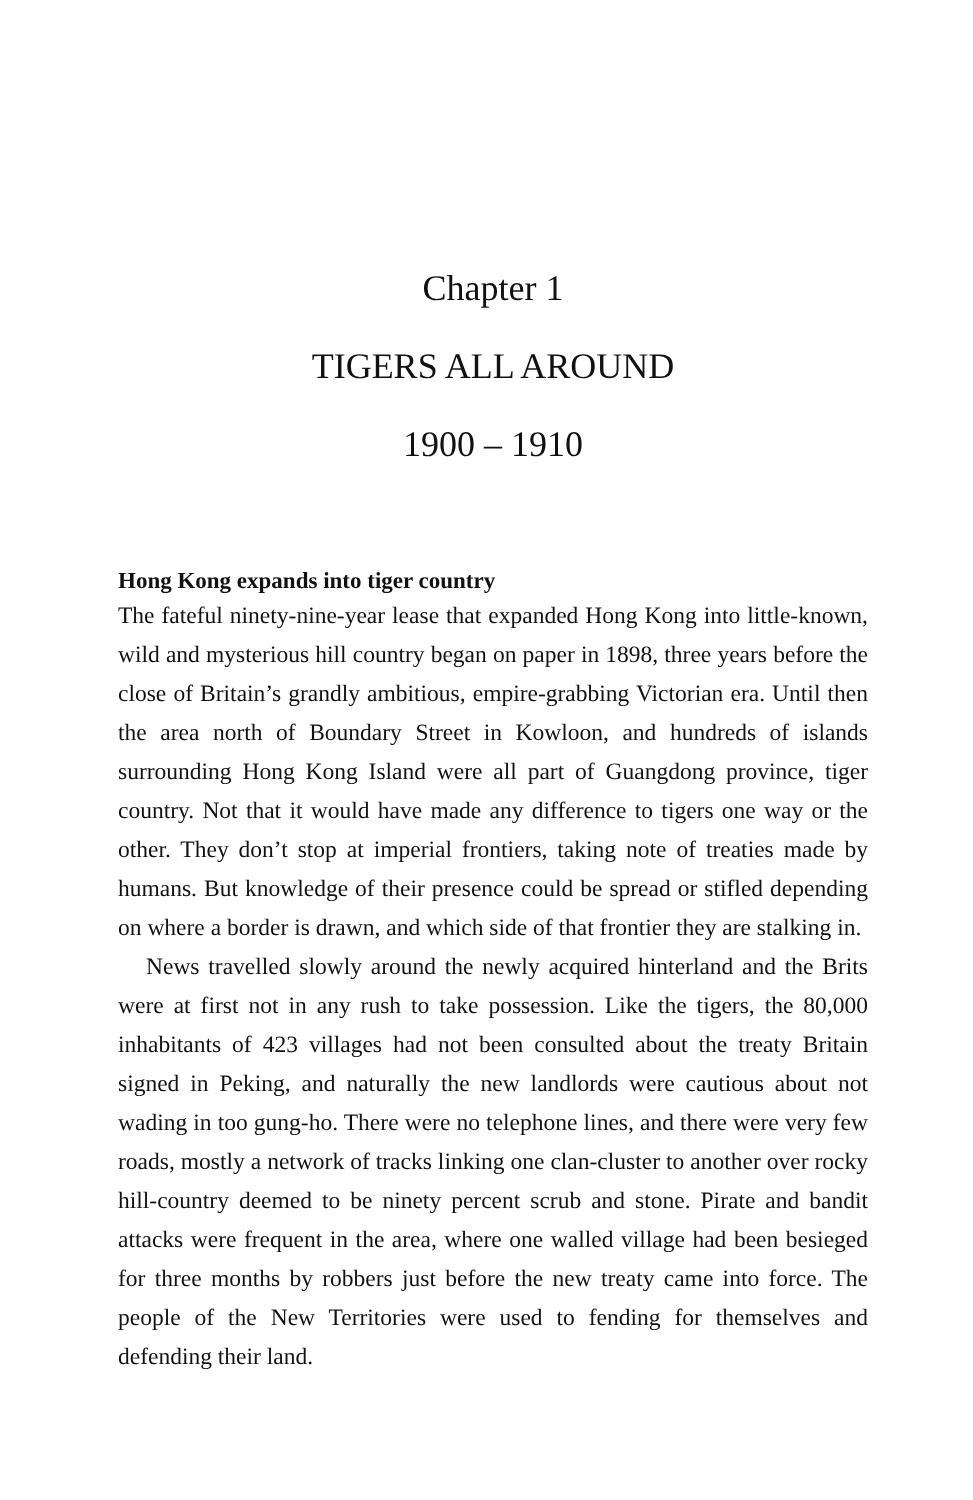Chapter 1
TIGERS ALL AROUND
1900 – 1910
Hong Kong expands into tiger country
The fateful ninety-nine-year lease that expanded Hong Kong into little-known, wild and mysterious hill country began on paper in 1898, three years before the close of Britain’s grandly ambitious, empire-grabbing Victorian era. Until then the area north of Boundary Street in Kowloon, and hundreds of islands surrounding Hong Kong Island were all part of Guangdong province, tiger country. Not that it would have made any difference to tigers one way or the other. They don’t stop at imperial frontiers, taking note of treaties made by humans. But knowledge of their presence could be spread or stifled depending on where a border is drawn, and which side of that frontier they are stalking in.
News travelled slowly around the newly acquired hinterland and the Brits were at first not in any rush to take possession. Like the tigers, the 80,000 inhabitants of 423 villages had not been consulted about the treaty Britain signed in Peking, and naturally the new landlords were cautious about not wading in too gung-ho. There were no telephone lines, and there were very few roads, mostly a network of tracks linking one clan-cluster to another over rocky hill-country deemed to be ninety percent scrub and stone. Pirate and bandit attacks were frequent in the area, where one walled village had been besieged for three months by robbers just before the new treaty came into force. The people of the New Territories were used to fending for themselves and defending their land.